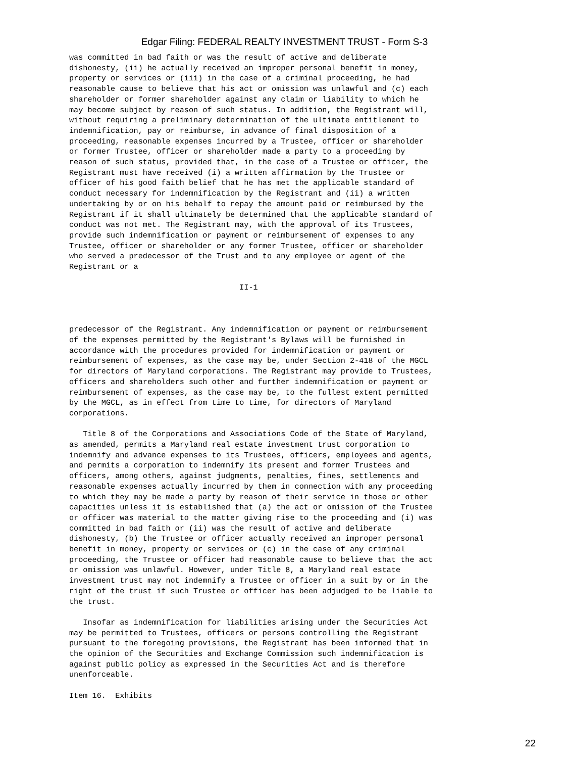Edgar Filing: FEDERAL REALTY INVESTMENT TRUST - Form S-3
was committed in bad faith or was the result of active and deliberate
dishonesty, (ii) he actually received an improper personal benefit in money,
property or services or (iii) in the case of a criminal proceeding, he had
reasonable cause to believe that his act or omission was unlawful and (c) each
shareholder or former shareholder against any claim or liability to which he
may become subject by reason of such status. In addition, the Registrant will,
without requiring a preliminary determination of the ultimate entitlement to
indemnification, pay or reimburse, in advance of final disposition of a
proceeding, reasonable expenses incurred by a Trustee, officer or shareholder
or former Trustee, officer or shareholder made a party to a proceeding by
reason of such status, provided that, in the case of a Trustee or officer, the
Registrant must have received (i) a written affirmation by the Trustee or
officer of his good faith belief that he has met the applicable standard of
conduct necessary for indemnification by the Registrant and (ii) a written
undertaking by or on his behalf to repay the amount paid or reimbursed by the
Registrant if it shall ultimately be determined that the applicable standard of
conduct was not met. The Registrant may, with the approval of its Trustees,
provide such indemnification or payment or reimbursement of expenses to any
Trustee, officer or shareholder or any former Trustee, officer or shareholder
who served a predecessor of the Trust and to any employee or agent of the
Registrant or a

                                     II-1



predecessor of the Registrant. Any indemnification or payment or reimbursement
of the expenses permitted by the Registrant's Bylaws will be furnished in
accordance with the procedures provided for indemnification or payment or
reimbursement of expenses, as the case may be, under Section 2-418 of the MGCL
for directors of Maryland corporations. The Registrant may provide to Trustees,
officers and shareholders such other and further indemnification or payment or
reimbursement of expenses, as the case may be, to the fullest extent permitted
by the MGCL, as in effect from time to time, for directors of Maryland
corporations.

   Title 8 of the Corporations and Associations Code of the State of Maryland,
as amended, permits a Maryland real estate investment trust corporation to
indemnify and advance expenses to its Trustees, officers, employees and agents,
and permits a corporation to indemnify its present and former Trustees and
officers, among others, against judgments, penalties, fines, settlements and
reasonable expenses actually incurred by them in connection with any proceeding
to which they may be made a party by reason of their service in those or other
capacities unless it is established that (a) the act or omission of the Trustee
or officer was material to the matter giving rise to the proceeding and (i) was
committed in bad faith or (ii) was the result of active and deliberate
dishonesty, (b) the Trustee or officer actually received an improper personal
benefit in money, property or services or (c) in the case of any criminal
proceeding, the Trustee or officer had reasonable cause to believe that the act
or omission was unlawful. However, under Title 8, a Maryland real estate
investment trust may not indemnify a Trustee or officer in a suit by or in the
right of the trust if such Trustee or officer has been adjudged to be liable to
the trust.

   Insofar as indemnification for liabilities arising under the Securities Act
may be permitted to Trustees, officers or persons controlling the Registrant
pursuant to the foregoing provisions, the Registrant has been informed that in
the opinion of the Securities and Exchange Commission such indemnification is
against public policy as expressed in the Securities Act and is therefore
unenforceable.

Item 16.  Exhibits
22